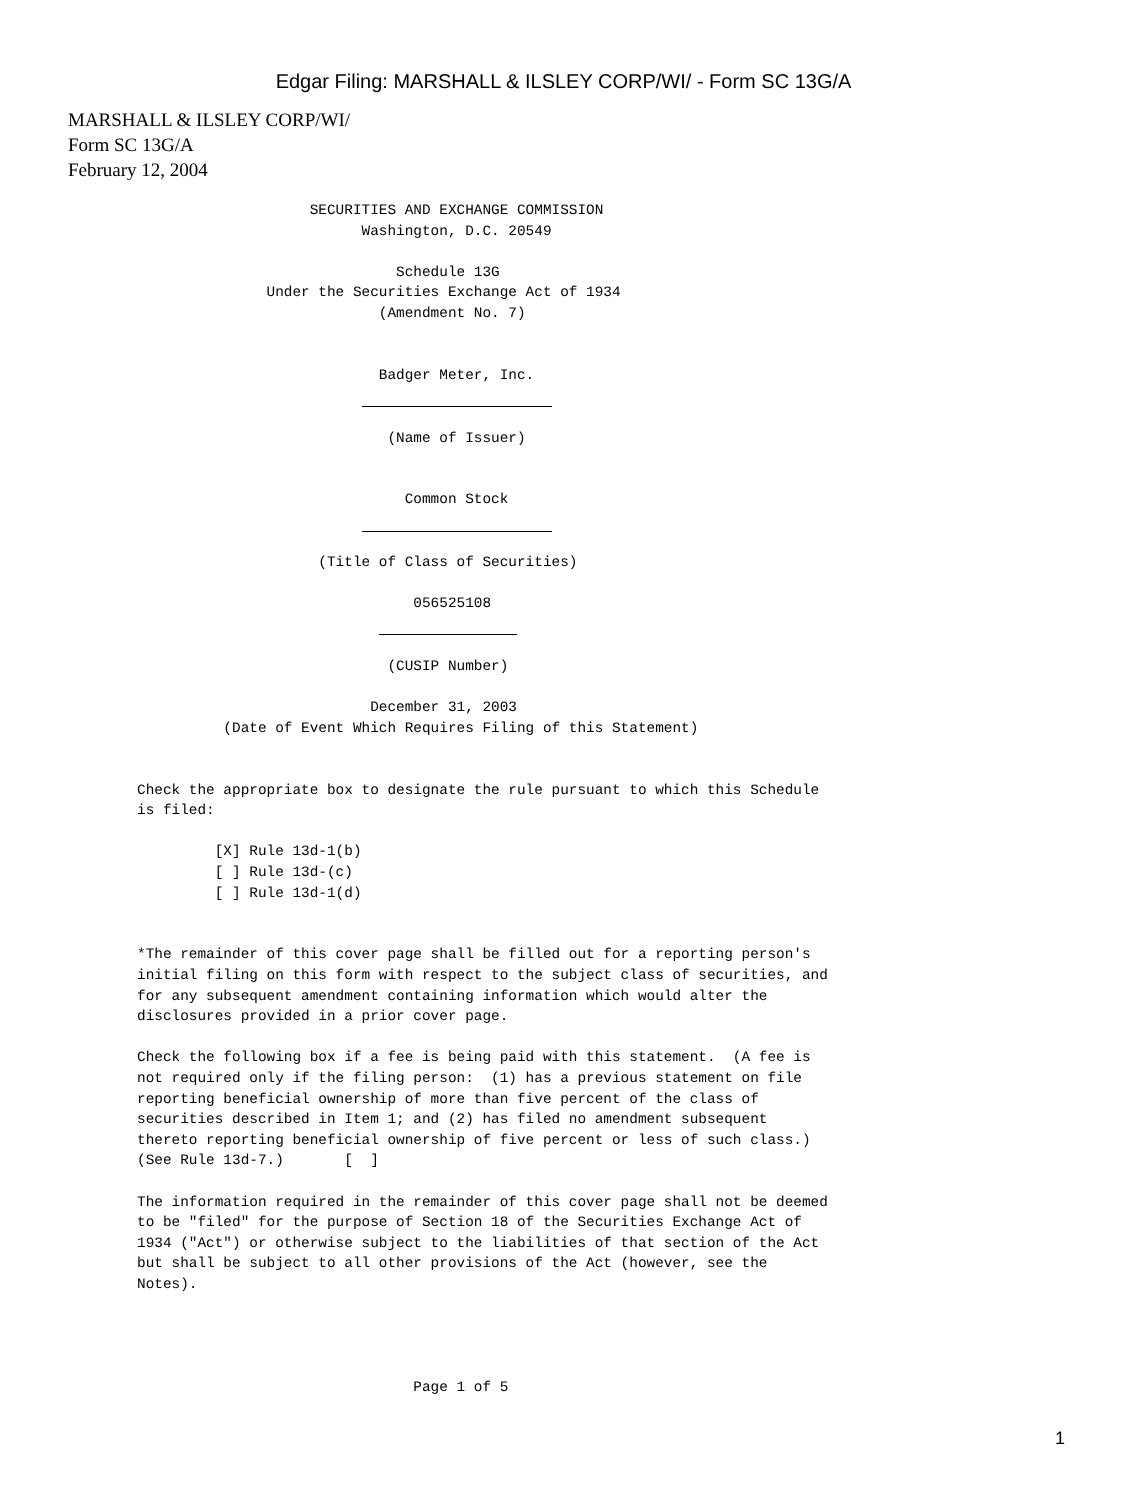Edgar Filing: MARSHALL & ILSLEY CORP/WI/ - Form SC 13G/A
MARSHALL & ILSLEY CORP/WI/
Form SC 13G/A
February 12, 2004
                    SECURITIES AND EXCHANGE COMMISSION
                          Washington, D.C. 20549

                              Schedule 13G
               Under the Securities Exchange Act of 1934
                            (Amendment No. 7)


                            Badger Meter, Inc.
                                                

                             (Name of Issuer)


                               Common Stock
                                                

                     (Title of Class of Securities)

                                056525108
                                            

                             (CUSIP Number)

                           December 31, 2003
          (Date of Event Which Requires Filing of this Statement)


Check the appropriate box to designate the rule pursuant to which this Schedule
is filed:

         [X] Rule 13d-1(b)
         [ ] Rule 13d-(c)
         [ ] Rule 13d-1(d)


*The remainder of this cover page shall be filled out for a reporting person's
initial filing on this form with respect to the subject class of securities, and
for any subsequent amendment containing information which would alter the
disclosures provided in a prior cover page.

Check the following box if a fee is being paid with this statement.  (A fee is
not required only if the filing person:  (1) has a previous statement on file
reporting beneficial ownership of more than five percent of the class of
securities described in Item 1; and (2) has filed no amendment subsequent
thereto reporting beneficial ownership of five percent or less of such class.)
(See Rule 13d-7.)       [  ]

The information required in the remainder of this cover page shall not be deemed
to be "filed" for the purpose of Section 18 of the Securities Exchange Act of
1934 ("Act") or otherwise subject to the liabilities of that section of the Act
but shall be subject to all other provisions of the Act (however, see the
Notes).




                                Page 1 of 5
1